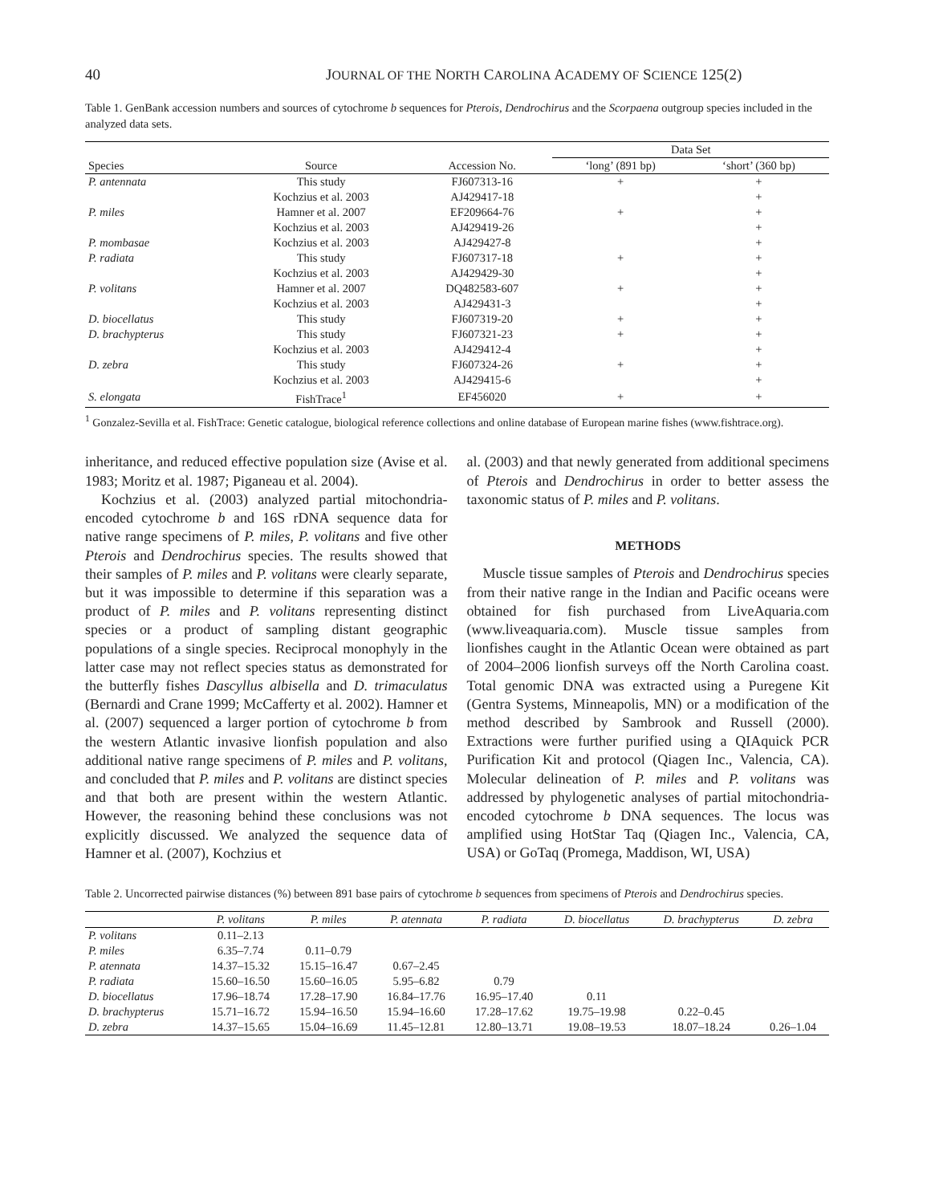40 JOURNAL OF THE NORTH CAROLINA ACADEMY OF SCIENCE 125(2)
Table 1. GenBank accession numbers and sources of cytochrome b sequences for Pterois, Dendrochirus and the Scorpaena outgroup species included in the analyzed data sets.
| | | | Data Set | |
| --- | --- | --- | --- | --- |
| Species | Source | Accession No. | ‘long’ (891 bp) | ‘short’ (360 bp) |
| P. antennata | This study | FJ607313-16 | + | + |
| | Kochzius et al. 2003 | AJ429417-18 | | + |
| P. miles | Hamner et al. 2007 | EF209664-76 | + | + |
| | Kochzius et al. 2003 | AJ429419-26 | | + |
| P. mombasae | Kochzius et al. 2003 | AJ429427-8 | | + |
| P. radiata | This study | FJ607317-18 | + | + |
| | Kochzius et al. 2003 | AJ429429-30 | | + |
| P. volitans | Hamner et al. 2007 | DQ482583-607 | + | + |
| | Kochzius et al. 2003 | AJ429431-3 | | + |
| D. biocellatus | This study | FJ607319-20 | + | + |
| D. brachypterus | This study | FJ607321-23 | + | + |
| | Kochzius et al. 2003 | AJ429412-4 | | + |
| D. zebra | This study | FJ607324-26 | + | + |
| | Kochzius et al. 2003 | AJ429415-6 | | + |
| S. elongata | FishTrace<sup>1</sup> | EF456020 | + | + |
<sup>1</sup> Gonzalez-Sevilla et al. FishTrace: Genetic catalogue, biological reference collections and online database of European marine fishes (www.fishtrace.org).
inheritance, and reduced effective population size (Avise et al. 1983; Moritz et al. 1987; Piganeau et al. 2004).
Kochzius et al. (2003) analyzed partial mitochondria-encoded cytochrome b and 16S rDNA sequence data for native range specimens of P. miles, P. volitans and five other Pterois and Dendrochirus species. The results showed that their samples of P. miles and P. volitans were clearly separate, but it was impossible to determine if this separation was a product of P. miles and P. volitans representing distinct species or a product of sampling distant geographic populations of a single species. Reciprocal monophyly in the latter case may not reflect species status as demonstrated for the butterfly fishes Dascyllus albisella and D. trimaculatus (Bernardi and Crane 1999; McCafferty et al. 2002). Hamner et al. (2007) sequenced a larger portion of cytochrome b from the western Atlantic invasive lionfish population and also additional native range specimens of P. miles and P. volitans, and concluded that P. miles and P. volitans are distinct species and that both are present within the western Atlantic. However, the reasoning behind these conclusions was not explicitly discussed. We analyzed the sequence data of Hamner et al. (2007), Kochzius et
al. (2003) and that newly generated from additional specimens of Pterois and Dendrochirus in order to better assess the taxonomic status of P. miles and P. volitans.
METHODS
Muscle tissue samples of Pterois and Dendrochirus species from their native range in the Indian and Pacific oceans were obtained for fish purchased from LiveAquaria.com (www.liveaquaria.com). Muscle tissue samples from lionfishes caught in the Atlantic Ocean were obtained as part of 2004–2006 lionfish surveys off the North Carolina coast. Total genomic DNA was extracted using a Puregene Kit (Gentra Systems, Minneapolis, MN) or a modification of the method described by Sambrook and Russell (2000). Extractions were further purified using a QIAquick PCR Purification Kit and protocol (Qiagen Inc., Valencia, CA). Molecular delineation of P. miles and P. volitans was addressed by phylogenetic analyses of partial mitochondria-encoded cytochrome b DNA sequences. The locus was amplified using HotStar Taq (Qiagen Inc., Valencia, CA, USA) or GoTaq (Promega, Maddison, WI, USA)
Table 2. Uncorrected pairwise distances (%) between 891 base pairs of cytochrome b sequences from specimens of Pterois and Dendrochirus species.
| | P. volitans | P. miles | P. atennata | P. radiata | D. biocellatus | D. brachypterus | D. zebra |
| --- | --- | --- | --- | --- | --- | --- | --- |
| P. volitans | 0.11–2.13 | | | | | | |
| P. miles | 6.35–7.74 | 0.11–0.79 | | | | | |
| P. atennata | 14.37–15.32 | 15.15–16.47 | 0.67–2.45 | | | | |
| P. radiata | 15.60–16.50 | 15.60–16.05 | 5.95–6.82 | 0.79 | | | |
| D. biocellatus | 17.96–18.74 | 17.28–17.90 | 16.84–17.76 | 16.95–17.40 | 0.11 | | |
| D. brachypterus | 15.71–16.72 | 15.94–16.50 | 15.94–16.60 | 17.28–17.62 | 19.75–19.98 | 0.22–0.45 | |
| D. zebra | 14.37–15.65 | 15.04–16.69 | 11.45–12.81 | 12.80–13.71 | 19.08–19.53 | 18.07–18.24 | 0.26–1.04 |